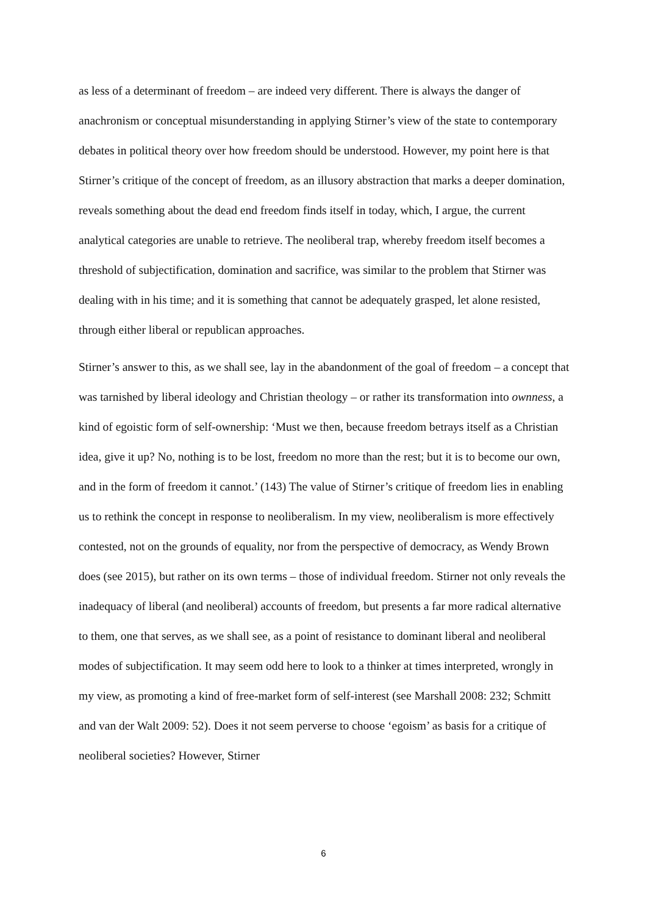as less of a determinant of freedom – are indeed very different. There is always the danger of anachronism or conceptual misunderstanding in applying Stirner’s view of the state to contemporary debates in political theory over how freedom should be understood. However, my point here is that Stirner’s critique of the concept of freedom, as an illusory abstraction that marks a deeper domination, reveals something about the dead end freedom finds itself in today, which, I argue, the current analytical categories are unable to retrieve. The neoliberal trap, whereby freedom itself becomes a threshold of subjectification, domination and sacrifice, was similar to the problem that Stirner was dealing with in his time; and it is something that cannot be adequately grasped, let alone resisted, through either liberal or republican approaches.
Stirner’s answer to this, as we shall see, lay in the abandonment of the goal of freedom – a concept that was tarnished by liberal ideology and Christian theology – or rather its transformation into ownness, a kind of egoistic form of self-ownership: ‘Must we then, because freedom betrays itself as a Christian idea, give it up? No, nothing is to be lost, freedom no more than the rest; but it is to become our own, and in the form of freedom it cannot.’ (143) The value of Stirner’s critique of freedom lies in enabling us to rethink the concept in response to neoliberalism. In my view, neoliberalism is more effectively contested, not on the grounds of equality, nor from the perspective of democracy, as Wendy Brown does (see 2015), but rather on its own terms – those of individual freedom. Stirner not only reveals the inadequacy of liberal (and neoliberal) accounts of freedom, but presents a far more radical alternative to them, one that serves, as we shall see, as a point of resistance to dominant liberal and neoliberal modes of subjectification. It may seem odd here to look to a thinker at times interpreted, wrongly in my view, as promoting a kind of free-market form of self-interest (see Marshall 2008: 232; Schmitt and van der Walt 2009: 52). Does it not seem perverse to choose ‘egoism’ as basis for a critique of neoliberal societies? However, Stirner
6